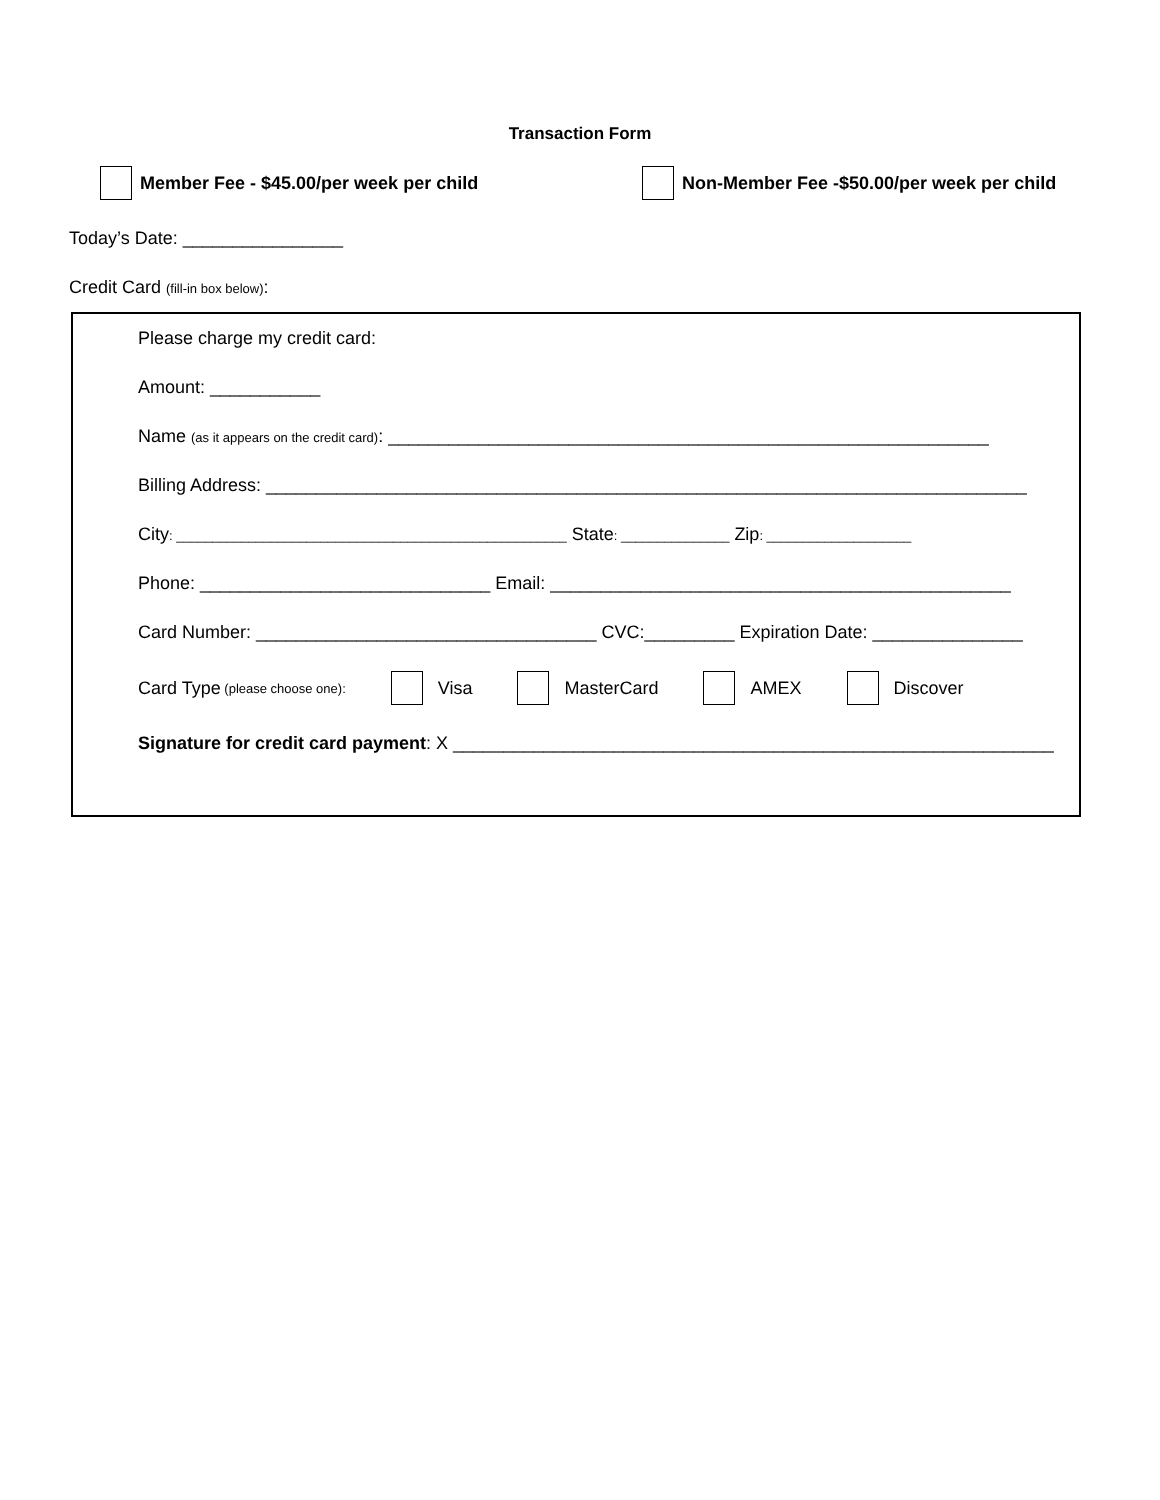Transaction Form
Member Fee - $45.00/per week per child Non-Member Fee -$50.00/per week per child
Today’s Date: ________________
Credit Card (fill-in box below):
Please charge my credit card:
Amount: ___________
Name (as it appears on the credit card): ____________________________________________________________
Billing Address: ____________________________________________________________________________
City: ______________________________________________________ State: _______________ Zip: ____________________
Phone: _____________________________ Email: ______________________________________________
Card Number: __________________________________ CVC:_________ Expiration Date: _______________
Card Type (please choose one): Visa MasterCard AMEX Discover
Signature for credit card payment: X ____________________________________________________________